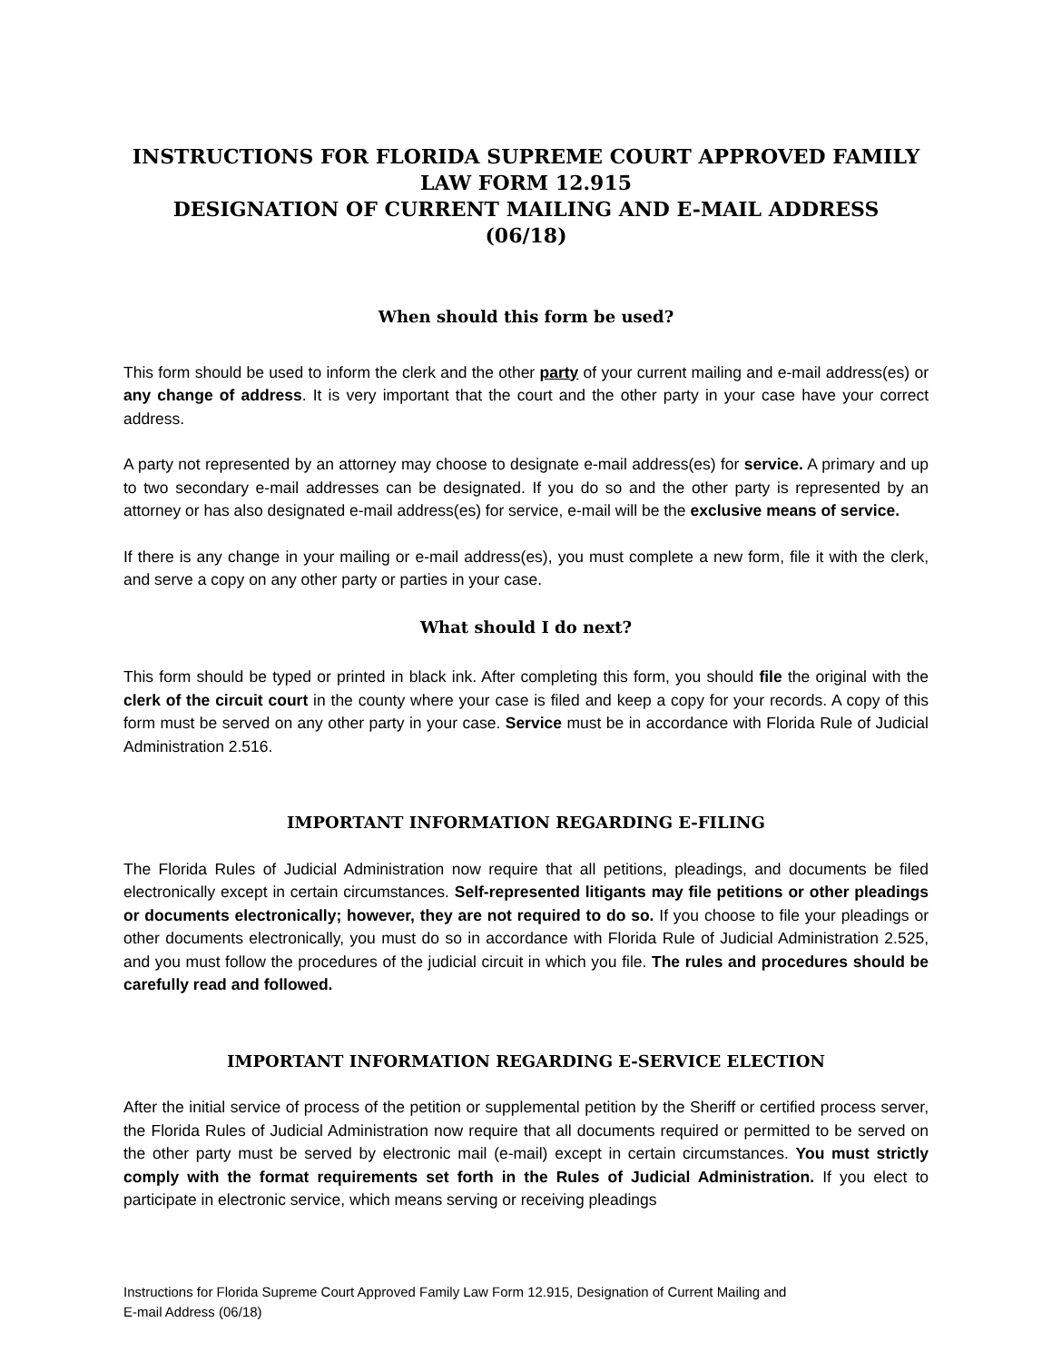INSTRUCTIONS FOR FLORIDA SUPREME COURT APPROVED FAMILY LAW FORM 12.915
DESIGNATION OF CURRENT MAILING AND E-MAIL ADDRESS
(06/18)
When should this form be used?
This form should be used to inform the clerk and the other party of your current mailing and e-mail address(es) or any change of address. It is very important that the court and the other party in your case have your correct address.
A party not represented by an attorney may choose to designate e-mail address(es) for service. A primary and up to two secondary e-mail addresses can be designated. If you do so and the other party is represented by an attorney or has also designated e-mail address(es) for service, e-mail will be the exclusive means of service.
If there is any change in your mailing or e-mail address(es), you must complete a new form, file it with the clerk, and serve a copy on any other party or parties in your case.
What should I do next?
This form should be typed or printed in black ink. After completing this form, you should file the original with the clerk of the circuit court in the county where your case is filed and keep a copy for your records. A copy of this form must be served on any other party in your case. Service must be in accordance with Florida Rule of Judicial Administration 2.516.
IMPORTANT INFORMATION REGARDING E-FILING
The Florida Rules of Judicial Administration now require that all petitions, pleadings, and documents be filed electronically except in certain circumstances. Self-represented litigants may file petitions or other pleadings or documents electronically; however, they are not required to do so. If you choose to file your pleadings or other documents electronically, you must do so in accordance with Florida Rule of Judicial Administration 2.525, and you must follow the procedures of the judicial circuit in which you file. The rules and procedures should be carefully read and followed.
IMPORTANT INFORMATION REGARDING E-SERVICE ELECTION
After the initial service of process of the petition or supplemental petition by the Sheriff or certified process server, the Florida Rules of Judicial Administration now require that all documents required or permitted to be served on the other party must be served by electronic mail (e-mail) except in certain circumstances. You must strictly comply with the format requirements set forth in the Rules of Judicial Administration. If you elect to participate in electronic service, which means serving or receiving pleadings
Instructions for Florida Supreme Court Approved Family Law Form 12.915, Designation of Current Mailing and
E-mail Address (06/18)